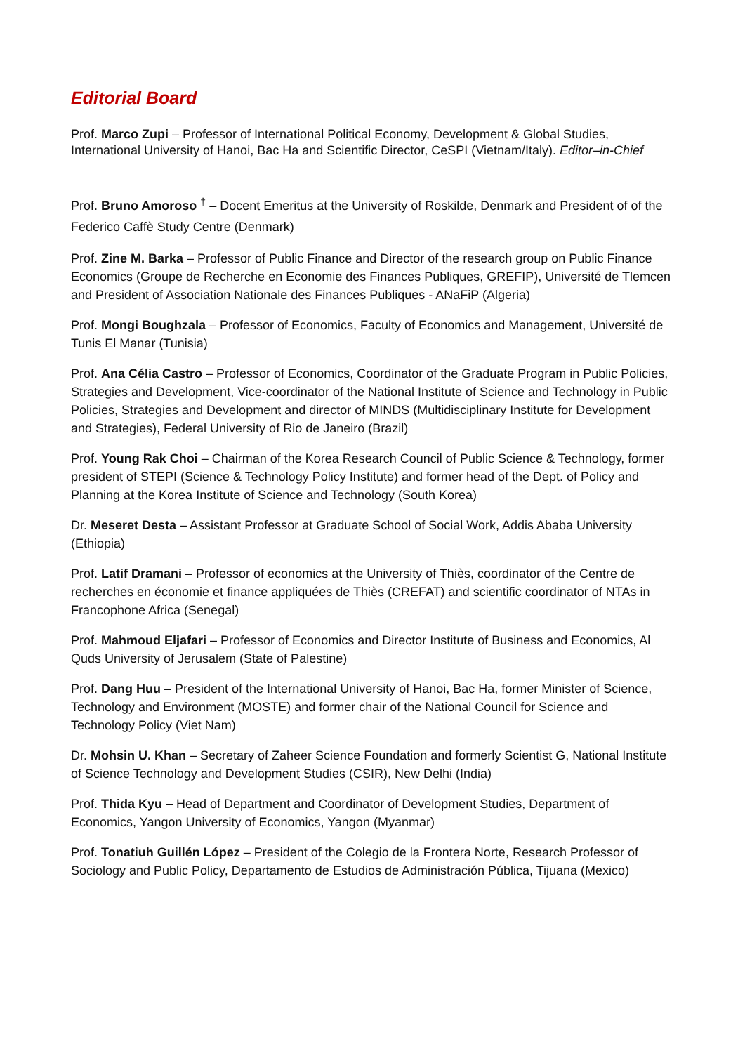Editorial Board
Prof. Marco Zupi – Professor of International Political Economy, Development & Global Studies, International University of Hanoi, Bac Ha and Scientific Director, CeSPI (Vietnam/Italy). Editor–in-Chief
Prof. Bruno Amoroso <sup>†</sup> – Docent Emeritus at the University of Roskilde, Denmark and President of of the Federico Caffè Study Centre (Denmark)
Prof. Zine M. Barka – Professor of Public Finance and Director of the research group on Public Finance Economics (Groupe de Recherche en Economie des Finances Publiques, GREFIP), Université de Tlemcen and President of Association Nationale des Finances Publiques - ANaFiP (Algeria)
Prof. Mongi Boughzala – Professor of Economics, Faculty of Economics and Management, Université de Tunis El Manar (Tunisia)
Prof. Ana Célia Castro – Professor of Economics, Coordinator of the Graduate Program in Public Policies, Strategies and Development, Vice-coordinator of the National Institute of Science and Technology in Public Policies, Strategies and Development and director of MINDS (Multidisciplinary Institute for Development and Strategies), Federal University of Rio de Janeiro (Brazil)
Prof. Young Rak Choi – Chairman of the Korea Research Council of Public Science & Technology, former president of STEPI (Science & Technology Policy Institute) and former head of the Dept. of Policy and Planning at the Korea Institute of Science and Technology (South Korea)
Dr. Meseret Desta – Assistant Professor at Graduate School of Social Work, Addis Ababa University (Ethiopia)
Prof. Latif Dramani – Professor of economics at the University of Thiès, coordinator of the Centre de recherches en économie et finance appliquées de Thiès (CREFAT) and scientific coordinator of NTAs in Francophone Africa (Senegal)
Prof. Mahmoud Eljafari – Professor of Economics and Director Institute of Business and Economics, Al Quds University of Jerusalem (State of Palestine)
Prof. Dang Huu – President of the International University of Hanoi, Bac Ha, former Minister of Science, Technology and Environment (MOSTE) and former chair of the National Council for Science and Technology Policy (Viet Nam)
Dr. Mohsin U. Khan – Secretary of Zaheer Science Foundation and formerly Scientist G, National Institute of Science Technology and Development Studies (CSIR), New Delhi (India)
Prof. Thida Kyu – Head of Department and Coordinator of Development Studies, Department of Economics, Yangon University of Economics, Yangon (Myanmar)
Prof. Tonatiuh Guillén López – President of the Colegio de la Frontera Norte, Research Professor of Sociology and Public Policy, Departamento de Estudios de Administración Pública, Tijuana (Mexico)